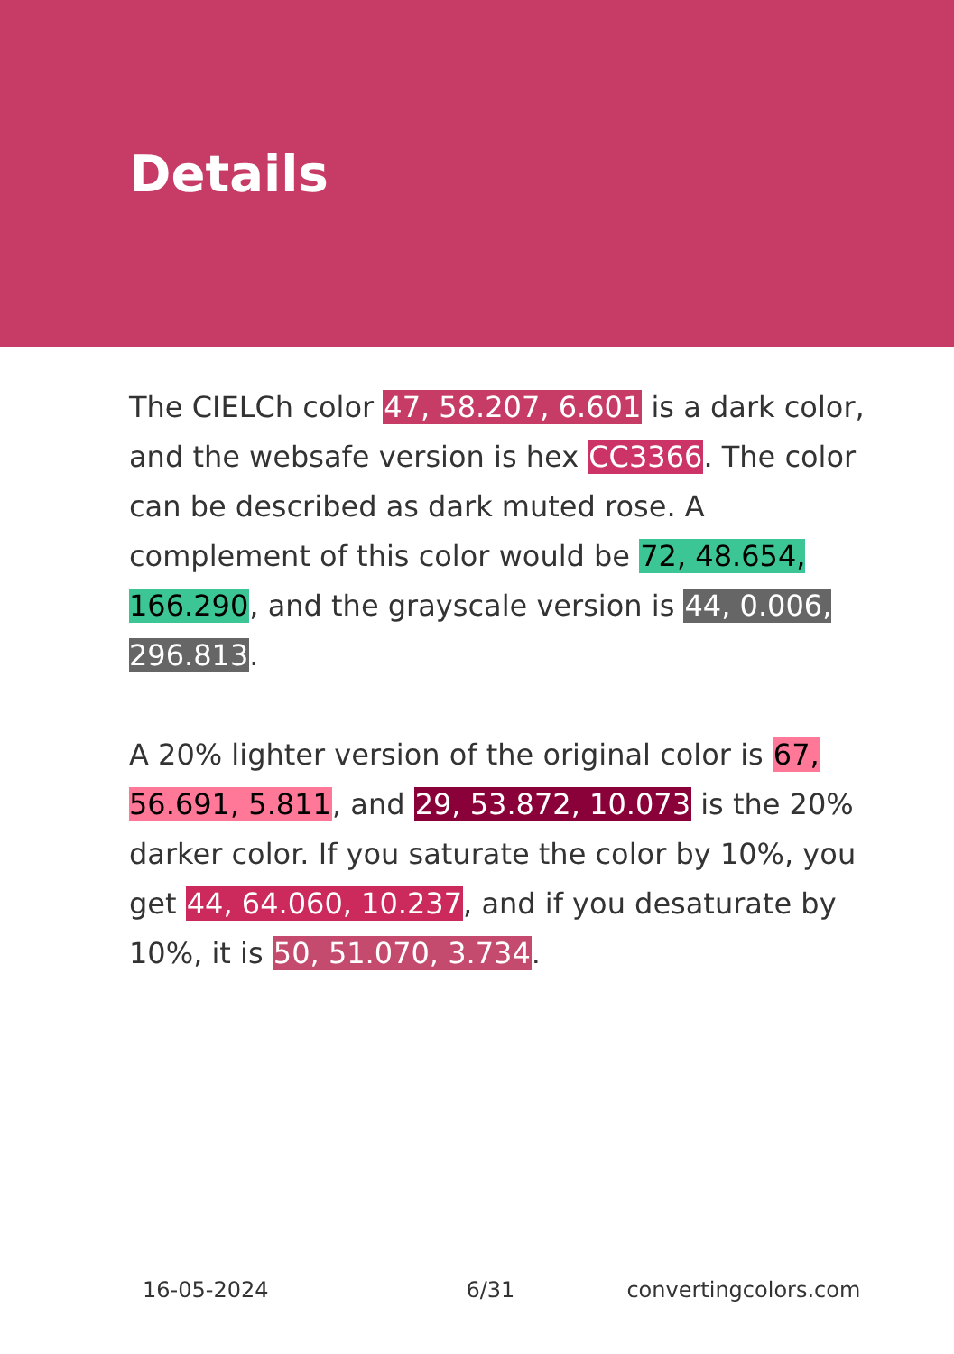Details
The CIELCh color 47, 58.207, 6.601 is a dark color, and the websafe version is hex CC3366. The color can be described as dark muted rose. A complement of this color would be 72, 48.654, 166.290, and the grayscale version is 44, 0.006, 296.813.
A 20% lighter version of the original color is 67, 56.691, 5.811, and 29, 53.872, 10.073 is the 20% darker color. If you saturate the color by 10%, you get 44, 64.060, 10.237, and if you desaturate by 10%, it is 50, 51.070, 3.734.
16-05-2024 6/31 convertingcolors.com